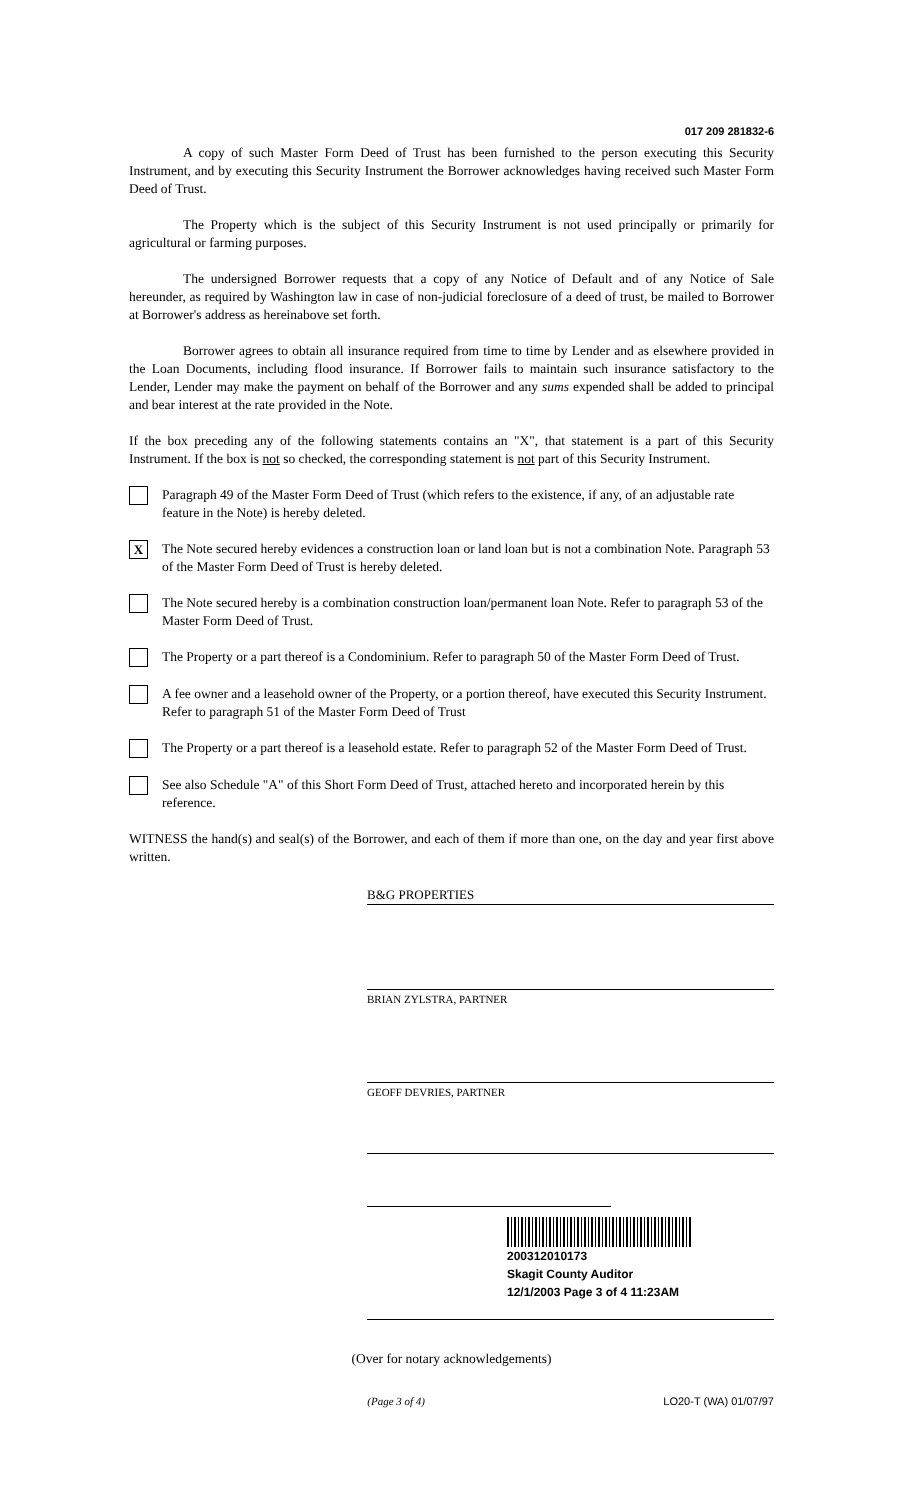017 209 281832-6
A copy of such Master Form Deed of Trust has been furnished to the person executing this Security Instrument, and by executing this Security Instrument the Borrower acknowledges having received such Master Form Deed of Trust.
The Property which is the subject of this Security Instrument is not used principally or primarily for agricultural or farming purposes.
The undersigned Borrower requests that a copy of any Notice of Default and of any Notice of Sale hereunder, as required by Washington law in case of non-judicial foreclosure of a deed of trust, be mailed to Borrower at Borrower's address as hereinabove set forth.
Borrower agrees to obtain all insurance required from time to time by Lender and as elsewhere provided in the Loan Documents, including flood insurance. If Borrower fails to maintain such insurance satisfactory to the Lender, Lender may make the payment on behalf of the Borrower and any sums expended shall be added to principal and bear interest at the rate provided in the Note.
If the box preceding any of the following statements contains an "X", that statement is a part of this Security Instrument. If the box is not so checked, the corresponding statement is not part of this Security Instrument.
Paragraph 49 of the Master Form Deed of Trust (which refers to the existence, if any, of an adjustable rate feature in the Note) is hereby deleted.
X
The Note secured hereby evidences a construction loan or land loan but is not a combination Note. Paragraph 53 of the Master Form Deed of Trust is hereby deleted.
The Note secured hereby is a combination construction loan/permanent loan Note. Refer to paragraph 53 of the Master Form Deed of Trust.
The Property or a part thereof is a Condominium. Refer to paragraph 50 of the Master Form Deed of Trust.
A fee owner and a leasehold owner of the Property, or a portion thereof, have executed this Security Instrument. Refer to paragraph 51 of the Master Form Deed of Trust
The Property or a part thereof is a leasehold estate. Refer to paragraph 52 of the Master Form Deed of Trust.
See also Schedule "A" of this Short Form Deed of Trust, attached hereto and incorporated herein by this reference.
WITNESS the hand(s) and seal(s) of the Borrower, and each of them if more than one, on the day and year first above written.
B&G PROPERTIES
BRIAN ZYLSTRA, PARTNER
GEOFF DEVRIES, PARTNER
200312010173
Skagit County Auditor
12/1/2003 Page 3 of 4 11:23AM
(Over for notary acknowledgements)
(Page 3 of 4) LO20-T (WA) 01/07/97